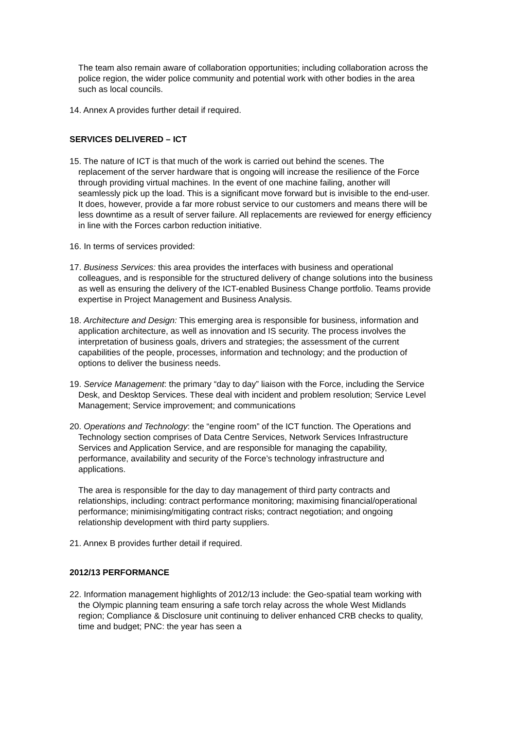The team also remain aware of collaboration opportunities; including collaboration across the police region, the wider police community and potential work with other bodies in the area such as local councils.
14. Annex A provides further detail if required.
SERVICES DELIVERED – ICT
15. The nature of ICT is that much of the work is carried out behind the scenes. The replacement of the server hardware that is ongoing will increase the resilience of the Force through providing virtual machines. In the event of one machine failing, another will seamlessly pick up the load. This is a significant move forward but is invisible to the end-user. It does, however, provide a far more robust service to our customers and means there will be less downtime as a result of server failure. All replacements are reviewed for energy efficiency in line with the Forces carbon reduction initiative.
16. In terms of services provided:
17. Business Services: this area provides the interfaces with business and operational colleagues, and is responsible for the structured delivery of change solutions into the business as well as ensuring the delivery of the ICT-enabled Business Change portfolio. Teams provide expertise in Project Management and Business Analysis.
18. Architecture and Design: This emerging area is responsible for business, information and application architecture, as well as innovation and IS security. The process involves the interpretation of business goals, drivers and strategies; the assessment of the current capabilities of the people, processes, information and technology; and the production of options to deliver the business needs.
19. Service Management: the primary “day to day” liaison with the Force, including the Service Desk, and Desktop Services. These deal with incident and problem resolution; Service Level Management; Service improvement; and communications
20. Operations and Technology: the “engine room” of the ICT function. The Operations and Technology section comprises of Data Centre Services, Network Services Infrastructure Services and Application Service, and are responsible for managing the capability, performance, availability and security of the Force’s technology infrastructure and applications.
The area is responsible for the day to day management of third party contracts and relationships, including: contract performance monitoring; maximising financial/operational performance; minimising/mitigating contract risks; contract negotiation; and ongoing relationship development with third party suppliers.
21. Annex B provides further detail if required.
2012/13 PERFORMANCE
22. Information management highlights of 2012/13 include: the Geo-spatial team working with the Olympic planning team ensuring a safe torch relay across the whole West Midlands region; Compliance & Disclosure unit continuing to deliver enhanced CRB checks to quality, time and budget; PNC: the year has seen a